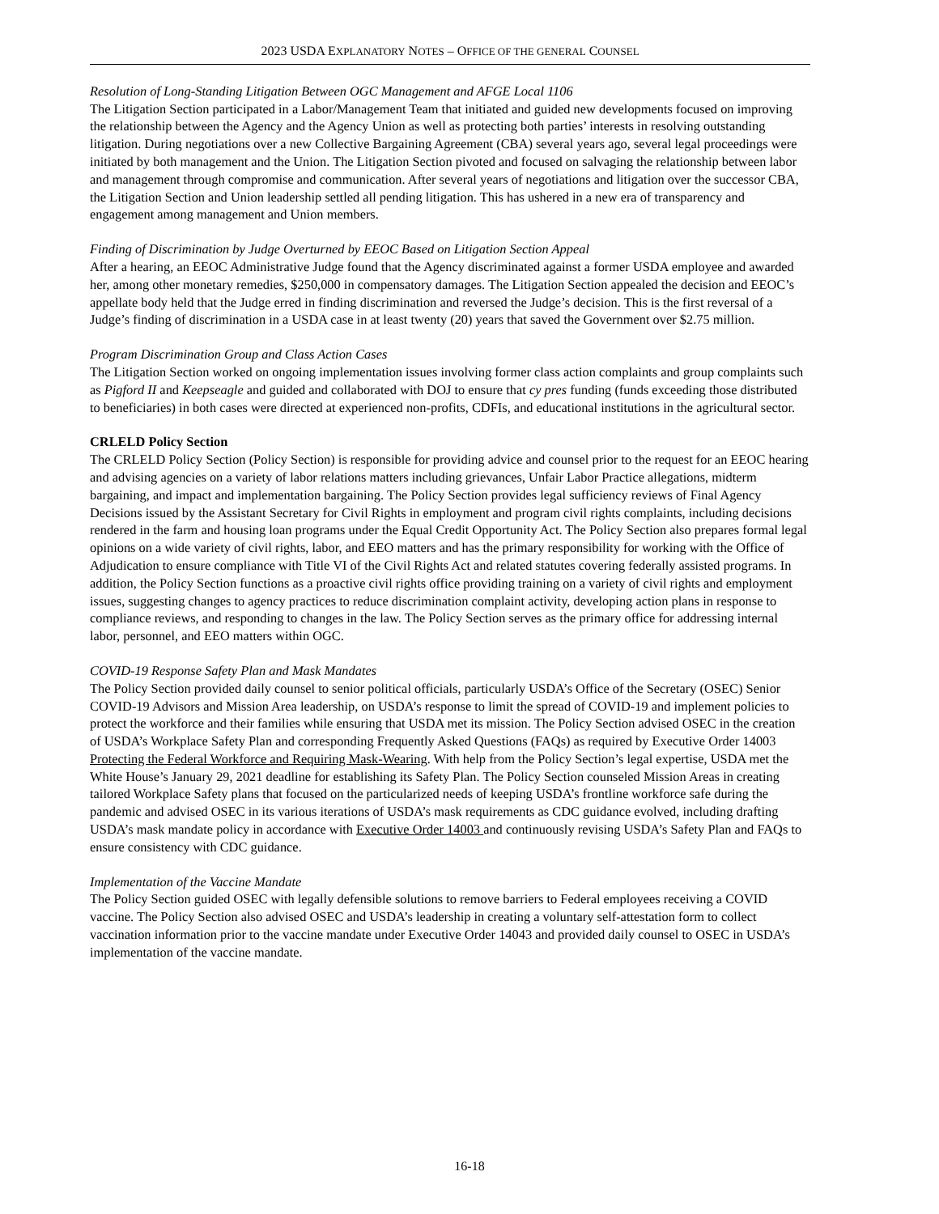2023 USDA EXPLANATORY NOTES – OFFICE OF THE GENERAL COUNSEL
Resolution of Long-Standing Litigation Between OGC Management and AFGE Local 1106
The Litigation Section participated in a Labor/Management Team that initiated and guided new developments focused on improving the relationship between the Agency and the Agency Union as well as protecting both parties’ interests in resolving outstanding litigation. During negotiations over a new Collective Bargaining Agreement (CBA) several years ago, several legal proceedings were initiated by both management and the Union. The Litigation Section pivoted and focused on salvaging the relationship between labor and management through compromise and communication. After several years of negotiations and litigation over the successor CBA, the Litigation Section and Union leadership settled all pending litigation. This has ushered in a new era of transparency and engagement among management and Union members.
Finding of Discrimination by Judge Overturned by EEOC Based on Litigation Section Appeal
After a hearing, an EEOC Administrative Judge found that the Agency discriminated against a former USDA employee and awarded her, among other monetary remedies, $250,000 in compensatory damages. The Litigation Section appealed the decision and EEOC’s appellate body held that the Judge erred in finding discrimination and reversed the Judge’s decision. This is the first reversal of a Judge’s finding of discrimination in a USDA case in at least twenty (20) years that saved the Government over $2.75 million.
Program Discrimination Group and Class Action Cases
The Litigation Section worked on ongoing implementation issues involving former class action complaints and group complaints such as Pigford II and Keepseagle and guided and collaborated with DOJ to ensure that cy pres funding (funds exceeding those distributed to beneficiaries) in both cases were directed at experienced non-profits, CDFIs, and educational institutions in the agricultural sector.
CRLELD Policy Section
The CRLELD Policy Section (Policy Section) is responsible for providing advice and counsel prior to the request for an EEOC hearing and advising agencies on a variety of labor relations matters including grievances, Unfair Labor Practice allegations, midterm bargaining, and impact and implementation bargaining. The Policy Section provides legal sufficiency reviews of Final Agency Decisions issued by the Assistant Secretary for Civil Rights in employment and program civil rights complaints, including decisions rendered in the farm and housing loan programs under the Equal Credit Opportunity Act. The Policy Section also prepares formal legal opinions on a wide variety of civil rights, labor, and EEO matters and has the primary responsibility for working with the Office of Adjudication to ensure compliance with Title VI of the Civil Rights Act and related statutes covering federally assisted programs. In addition, the Policy Section functions as a proactive civil rights office providing training on a variety of civil rights and employment issues, suggesting changes to agency practices to reduce discrimination complaint activity, developing action plans in response to compliance reviews, and responding to changes in the law. The Policy Section serves as the primary office for addressing internal labor, personnel, and EEO matters within OGC.
COVID-19 Response Safety Plan and Mask Mandates
The Policy Section provided daily counsel to senior political officials, particularly USDA’s Office of the Secretary (OSEC) Senior COVID-19 Advisors and Mission Area leadership, on USDA’s response to limit the spread of COVID-19 and implement policies to protect the workforce and their families while ensuring that USDA met its mission. The Policy Section advised OSEC in the creation of USDA’s Workplace Safety Plan and corresponding Frequently Asked Questions (FAQs) as required by Executive Order 14003 Protecting the Federal Workforce and Requiring Mask-Wearing. With help from the Policy Section’s legal expertise, USDA met the White House’s January 29, 2021 deadline for establishing its Safety Plan. The Policy Section counseled Mission Areas in creating tailored Workplace Safety plans that focused on the particularized needs of keeping USDA’s frontline workforce safe during the pandemic and advised OSEC in its various iterations of USDA’s mask requirements as CDC guidance evolved, including drafting USDA’s mask mandate policy in accordance with Executive Order 14003 and continuously revising USDA’s Safety Plan and FAQs to ensure consistency with CDC guidance.
Implementation of the Vaccine Mandate
The Policy Section guided OSEC with legally defensible solutions to remove barriers to Federal employees receiving a COVID vaccine. The Policy Section also advised OSEC and USDA’s leadership in creating a voluntary self-attestation form to collect vaccination information prior to the vaccine mandate under Executive Order 14043 and provided daily counsel to OSEC in USDA’s implementation of the vaccine mandate.
16-18